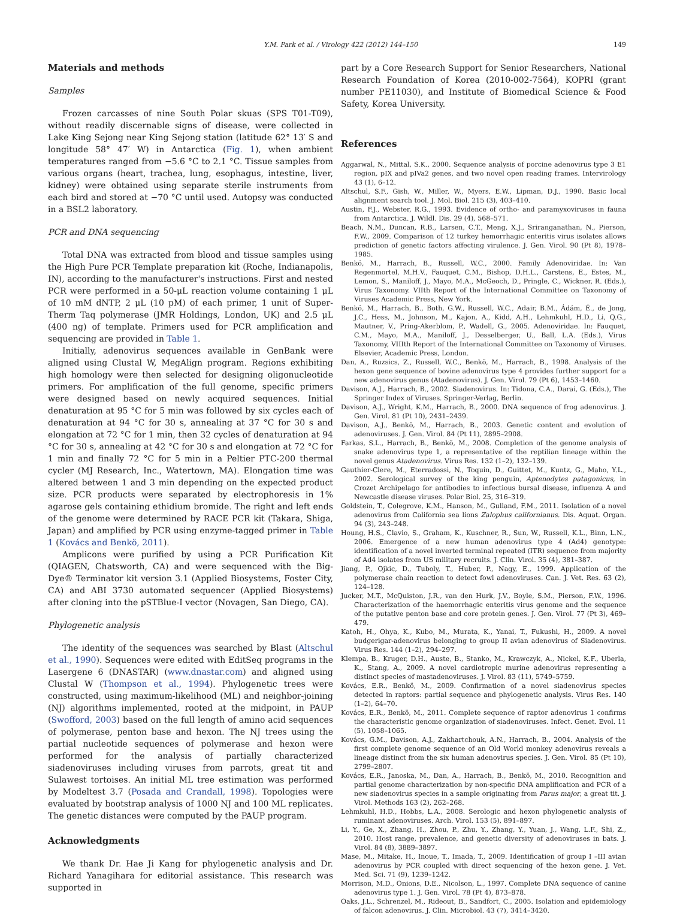Y.M. Park et al. / Virology 422 (2012) 144–150 149
Materials and methods
Samples
Frozen carcasses of nine South Polar skuas (SPS T01-T09), without readily discernable signs of disease, were collected in Lake King Sejong near King Sejong station (latitude 62° 13′ S and longitude 58° 47′ W) in Antarctica (Fig. 1), when ambient temperatures ranged from −5.6 °C to 2.1 °C. Tissue samples from various organs (heart, trachea, lung, esophagus, intestine, liver, kidney) were obtained using separate sterile instruments from each bird and stored at −70 °C until used. Autopsy was conducted in a BSL2 laboratory.
PCR and DNA sequencing
Total DNA was extracted from blood and tissue samples using the High Pure PCR Template preparation kit (Roche, Indianapolis, IN), according to the manufacturer's instructions. First and nested PCR were performed in a 50-μL reaction volume containing 1 μL of 10 mM dNTP, 2 μL (10 pM) of each primer, 1 unit of Super-Therm Taq polymerase (JMR Holdings, London, UK) and 2.5 μL (400 ng) of template. Primers used for PCR amplification and sequencing are provided in Table 1.
Initially, adenovirus sequences available in GenBank were aligned using Clustal W, MegAlign program. Regions exhibiting high homology were then selected for designing oligonucleotide primers. For amplification of the full genome, specific primers were designed based on newly acquired sequences. Initial denaturation at 95 °C for 5 min was followed by six cycles each of denaturation at 94 °C for 30 s, annealing at 37 °C for 30 s and elongation at 72 °C for 1 min, then 32 cycles of denaturation at 94 °C for 30 s, annealing at 42 °C for 30 s and elongation at 72 °C for 1 min and finally 72 °C for 5 min in a Peltier PTC-200 thermal cycler (MJ Research, Inc., Watertown, MA). Elongation time was altered between 1 and 3 min depending on the expected product size. PCR products were separated by electrophoresis in 1% agarose gels containing ethidium bromide. The right and left ends of the genome were determined by RACE PCR kit (Takara, Shiga, Japan) and amplified by PCR using enzyme-tagged primer in Table 1 (Kovács and Benkö, 2011).
Amplicons were purified by using a PCR Purification Kit (QIAGEN, Chatsworth, CA) and were sequenced with the Big-Dye® Terminator kit version 3.1 (Applied Biosystems, Foster City, CA) and ABI 3730 automated sequencer (Applied Biosystems) after cloning into the pSTBlue-I vector (Novagen, San Diego, CA).
Phylogenetic analysis
The identity of the sequences was searched by Blast (Altschul et al., 1990). Sequences were edited with EditSeq programs in the Lasergene 6 (DNASTAR) (www.dnastar.com) and aligned using Clustal W (Thompson et al., 1994). Phylogenetic trees were constructed, using maximum-likelihood (ML) and neighbor-joining (NJ) algorithms implemented, rooted at the midpoint, in PAUP (Swofford, 2003) based on the full length of amino acid sequences of polymerase, penton base and hexon. The NJ trees using the partial nucleotide sequences of polymerase and hexon were performed for the analysis of partially characterized siadenoviruses including viruses from parrots, great tit and Sulawest tortoises. An initial ML tree estimation was performed by Modeltest 3.7 (Posada and Crandall, 1998). Topologies were evaluated by bootstrap analysis of 1000 NJ and 100 ML replicates. The genetic distances were computed by the PAUP program.
Acknowledgments
We thank Dr. Hae Ji Kang for phylogenetic analysis and Dr. Richard Yanagihara for editorial assistance. This research was supported in
part by a Core Research Support for Senior Researchers, National Research Foundation of Korea (2010-002-7564), KOPRI (grant number PE11030), and Institute of Biomedical Science & Food Safety, Korea University.
References
Aggarwal, N., Mittal, S.K., 2000. Sequence analysis of porcine adenovirus type 3 E1 region, pIX and pIVa2 genes, and two novel open reading frames. Intervirology 43 (1), 6–12.
Altschul, S.F., Gish, W., Miller, W., Myers, E.W., Lipman, D.J., 1990. Basic local alignment search tool. J. Mol. Biol. 215 (3), 403–410.
Austin, F.J., Webster, R.G., 1993. Evidence of ortho- and paramyxoviruses in fauna from Antarctica. J. Wildl. Dis. 29 (4), 568–571.
Beach, N.M., Duncan, R.B., Larsen, C.T., Meng, X.J., Sriranganathan, N., Pierson, F.W., 2009. Comparison of 12 turkey hemorrhagic enteritis virus isolates allows prediction of genetic factors affecting virulence. J. Gen. Virol. 90 (Pt 8), 1978–1985.
Benkö, M., Harrach, B., Russell, W.C., 2000. Family Adenoviridae. In: Van Regenmortel, M.H.V., Fauquet, C.M., Bishop, D.H.L., Carstens, E., Estes, M., Lemon, S., Maniloff, J., Mayo, M.A., McGeoch, D., Pringle, C., Wickner, R. (Eds.), Virus Taxonomy. VIIth Report of the International Committee on Taxonomy of Viruses Academic Press, New York.
Benkö, M., Harrach, B., Both, G.W., Russell, W.C., Adair, B.M., Ádám, É., de Jong, J.C., Hess, M., Johnson, M., Kajon, A., Kidd, A.H., Lehmkuhl, H.D., Li, Q.G., Mautner, V., Pring-Akerblom, P., Wadell, G., 2005. Adenoviridae. In: Fauquet, C.M., Mayo, M.A., Maniloff, J., Desselberger, U., Ball, L.A. (Eds.), Virus Taxonomy, VIIIth Report of the International Committee on Taxonomy of Viruses. Elsevier, Academic Press, London.
Dan, A., Ruzsics, Z., Russell, W.C., Benkö, M., Harrach, B., 1998. Analysis of the hexon gene sequence of bovine adenovirus type 4 provides further support for a new adenovirus genus (Atadenovirus). J. Gen. Virol. 79 (Pt 6), 1453–1460.
Davison, A.J., Harrach, B., 2002. Siadenovirus. In: Tidona, C.A., Darai, G. (Eds.), The Springer Index of Viruses. Springer-Verlag, Berlin.
Davison, A.J., Wright, K.M., Harrach, B., 2000. DNA sequence of frog adenovirus. J. Gen. Virol. 81 (Pt 10), 2431–2439.
Davison, A.J., Benkö, M., Harrach, B., 2003. Genetic content and evolution of adenoviruses. J. Gen. Virol. 84 (Pt 11), 2895–2908.
Farkas, S.L., Harrach, B., Benkö, M., 2008. Completion of the genome analysis of snake adenovirus type 1, a representative of the reptilian lineage within the novel genus Atadenovirus. Virus Res. 132 (1–2), 132–139.
Gauthier-Clere, M., Eterradossi, N., Toquin, D., Guittet, M., Kuntz, G., Maho, Y.L., 2002. Serological survey of the king penguin, Aptenodytes patagonicus, in Crozet Archipelago for antibodies to infectious bursal disease, influenza A and Newcastle disease viruses. Polar Biol. 25, 316–319.
Goldstein, T., Colegrove, K.M., Hanson, M., Gulland, F.M., 2011. Isolation of a novel adenovirus from California sea lions Zalophus californianus. Dis. Aquat. Organ. 94 (3), 243–248.
Houng, H.S., Clavio, S., Graham, K., Kuschner, R., Sun, W., Russell, K.L., Binn, L.N., 2006. Emergence of a new human adenovirus type 4 (Ad4) genotype: identification of a novel inverted terminal repeated (ITR) sequence from majority of Ad4 isolates from US military recruits. J. Clin. Virol. 35 (4), 381–387.
Jiang, P., Ojkic, D., Tuboly, T., Huber, P., Nagy, E., 1999. Application of the polymerase chain reaction to detect fowl adenoviruses. Can. J. Vet. Res. 63 (2), 124–128.
Jucker, M.T., McQuiston, J.R., van den Hurk, J.V., Boyle, S.M., Pierson, F.W., 1996. Characterization of the haemorrhagic enteritis virus genome and the sequence of the putative penton base and core protein genes. J. Gen. Virol. 77 (Pt 3), 469–479.
Katoh, H., Ohya, K., Kubo, M., Murata, K., Yanai, T., Fukushi, H., 2009. A novel budgerigar-adenovirus belonging to group II avian adenovirus of Siadenovirus. Virus Res. 144 (1–2), 294–297.
Klempa, B., Kruger, D.H., Auste, B., Stanko, M., Krawczyk, A., Nickel, K.F., Uberla, K., Stang, A., 2009. A novel cardiotropic murine adenovirus representing a distinct species of mastadenoviruses. J. Virol. 83 (11), 5749–5759.
Kovács, E.R., Benkö, M., 2009. Confirmation of a novel siadenovirus species detected in raptors: partial sequence and phylogenetic analysis. Virus Res. 140 (1–2), 64–70.
Kovács, E.R., Benkö, M., 2011. Complete sequence of raptor adenovirus 1 confirms the characteristic genome organization of siadenoviruses. Infect. Genet. Evol. 11 (5), 1058–1065.
Kovács, G.M., Davison, A.J., Zakhartchouk, A.N., Harrach, B., 2004. Analysis of the first complete genome sequence of an Old World monkey adenovirus reveals a lineage distinct from the six human adenovirus species. J. Gen. Virol. 85 (Pt 10), 2799–2807.
Kovács, E.R., Janoska, M., Dan, A., Harrach, B., Benkö, M., 2010. Recognition and partial genome characterization by non-specific DNA amplification and PCR of a new siadenovirus species in a sample originating from Parus major, a great tit. J. Virol. Methods 163 (2), 262–268.
Lehmkuhl, H.D., Hobbs, L.A., 2008. Serologic and hexon phylogenetic analysis of ruminant adenoviruses. Arch. Virol. 153 (5), 891–897.
Li, Y., Ge, X., Zhang, H., Zhou, P., Zhu, Y., Zhang, Y., Yuan, J., Wang, L.F., Shi, Z., 2010. Host range, prevalence, and genetic diversity of adenoviruses in bats. J. Virol. 84 (8), 3889–3897.
Mase, M., Mitake, H., Inoue, T., Imada, T., 2009. Identification of group I –III avian adenovirus by PCR coupled with direct sequencing of the hexon gene. J. Vet. Med. Sci. 71 (9), 1239–1242.
Morrison, M.D., Onions, D.E., Nicolson, L., 1997. Complete DNA sequence of canine adenovirus type 1. J. Gen. Virol. 78 (Pt 4), 873–878.
Oaks, J.L., Schrenzel, M., Rideout, B., Sandfort, C., 2005. Isolation and epidemiology of falcon adenovirus. J. Clin. Microbiol. 43 (7), 3414–3420.